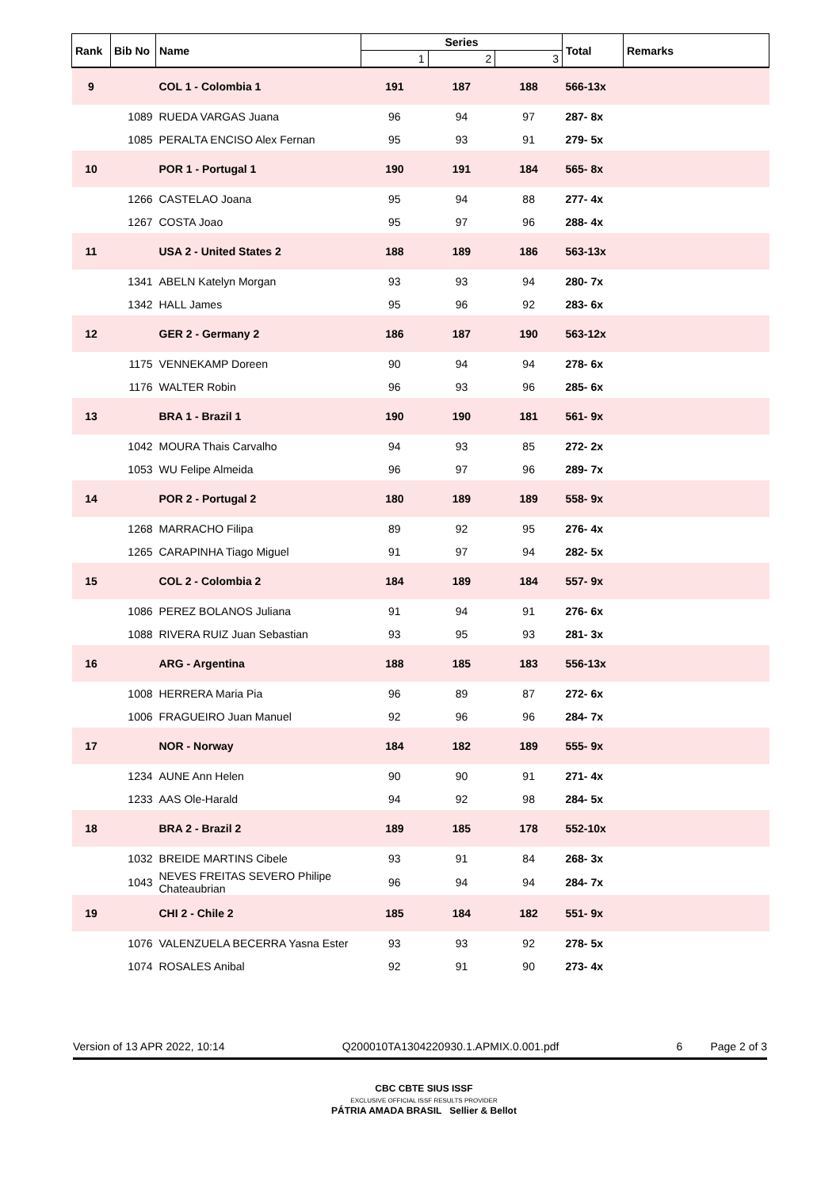| Rank | Bib No | Name | Series | | | Total | Remarks |
| --- | --- | --- | --- | --- | --- | --- | --- |
| | | | 1 | 2 | 3 | | |
| 9 | | COL 1 - Colombia 1 | 191 | 187 | 188 | 566-13x | |
| | 1089 | RUEDA VARGAS Juana | 96 | 94 | 97 | 287- 8x | |
| | 1085 | PERALTA ENCISO Alex Fernan | 95 | 93 | 91 | 279- 5x | |
| 10 | | POR 1 - Portugal 1 | 190 | 191 | 184 | 565- 8x | |
| | 1266 | CASTELAO Joana | 95 | 94 | 88 | 277- 4x | |
| | 1267 | COSTA Joao | 95 | 97 | 96 | 288- 4x | |
| 11 | | USA 2 - United States 2 | 188 | 189 | 186 | 563-13x | |
| | 1341 | ABELN Katelyn Morgan | 93 | 93 | 94 | 280- 7x | |
| | 1342 | HALL James | 95 | 96 | 92 | 283- 6x | |
| 12 | | GER 2 - Germany 2 | 186 | 187 | 190 | 563-12x | |
| | 1175 | VENNEKAMP Doreen | 90 | 94 | 94 | 278- 6x | |
| | 1176 | WALTER Robin | 96 | 93 | 96 | 285- 6x | |
| 13 | | BRA 1 - Brazil 1 | 190 | 190 | 181 | 561- 9x | |
| | 1042 | MOURA Thais Carvalho | 94 | 93 | 85 | 272- 2x | |
| | 1053 | WU Felipe Almeida | 96 | 97 | 96 | 289- 7x | |
| 14 | | POR 2 - Portugal 2 | 180 | 189 | 189 | 558- 9x | |
| | 1268 | MARRACHO Filipa | 89 | 92 | 95 | 276- 4x | |
| | 1265 | CARAPINHA Tiago Miguel | 91 | 97 | 94 | 282- 5x | |
| 15 | | COL 2 - Colombia 2 | 184 | 189 | 184 | 557- 9x | |
| | 1086 | PEREZ BOLANOS Juliana | 91 | 94 | 91 | 276- 6x | |
| | 1088 | RIVERA RUIZ Juan Sebastian | 93 | 95 | 93 | 281- 3x | |
| 16 | | ARG - Argentina | 188 | 185 | 183 | 556-13x | |
| | 1008 | HERRERA Maria Pia | 96 | 89 | 87 | 272- 6x | |
| | 1006 | FRAGUEIRO Juan Manuel | 92 | 96 | 96 | 284- 7x | |
| 17 | | NOR - Norway | 184 | 182 | 189 | 555- 9x | |
| | 1234 | AUNE Ann Helen | 90 | 90 | 91 | 271- 4x | |
| | 1233 | AAS Ole-Harald | 94 | 92 | 98 | 284- 5x | |
| 18 | | BRA 2 - Brazil 2 | 189 | 185 | 178 | 552-10x | |
| | 1032 | BREIDE MARTINS Cibele | 93 | 91 | 84 | 268- 3x | |
| | 1043 | NEVES FREITAS SEVERO Philipe Chateaubrian | 96 | 94 | 94 | 284- 7x | |
| 19 | | CHI 2 - Chile 2 | 185 | 184 | 182 | 551- 9x | |
| | 1076 | VALENZUELA BECERRA Yasna Ester | 93 | 93 | 92 | 278- 5x | |
| | 1074 | ROSALES Anibal | 92 | 91 | 90 | 273- 4x | |
Version of 13 APR 2022, 10:14 Q200010TA1304220930.1.APMIX.0.001.pdf 6 Page 2 of 3
CBC CBTE SIUS ISSF
EXCLUSIVE OFFICIAL ISSF RESULTS PROVIDER
PÁTRIA AMADA BRASIL Sellier & Bellot